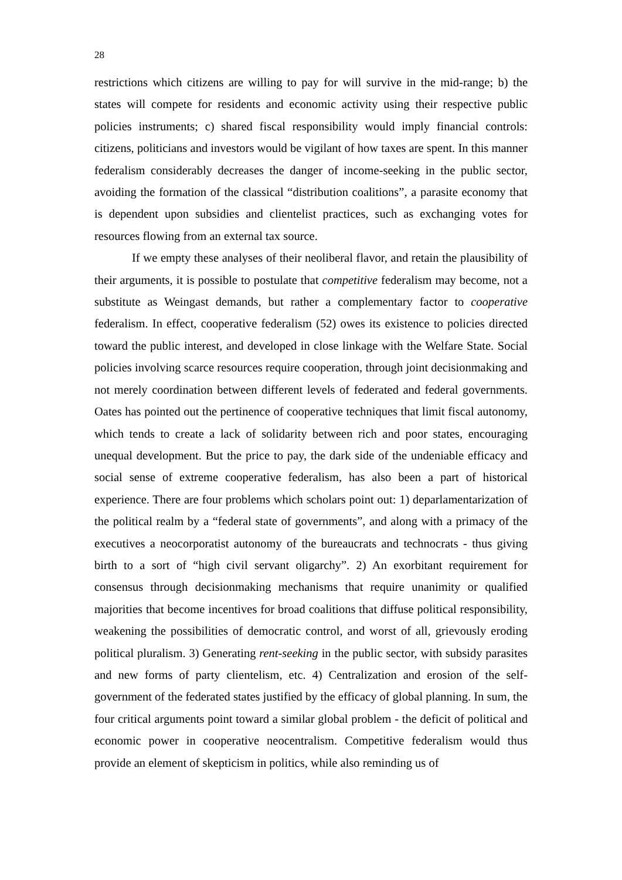28
restrictions which citizens are willing to pay for will survive in the mid-range; b) the states will compete for residents and economic activity using their respective public policies instruments; c) shared fiscal responsibility would imply financial controls: citizens, politicians and investors would be vigilant of how taxes are spent. In this manner federalism considerably decreases the danger of income-seeking in the public sector, avoiding the formation of the classical “distribution coalitions”, a parasite economy that is dependent upon subsidies and clientelist practices, such as exchanging votes for resources flowing from an external tax source.
If we empty these analyses of their neoliberal flavor, and retain the plausibility of their arguments, it is possible to postulate that competitive federalism may become, not a substitute as Weingast demands, but rather a complementary factor to cooperative federalism. In effect, cooperative federalism (52) owes its existence to policies directed toward the public interest, and developed in close linkage with the Welfare State. Social policies involving scarce resources require cooperation, through joint decisionmaking and not merely coordination between different levels of federated and federal governments. Oates has pointed out the pertinence of cooperative techniques that limit fiscal autonomy, which tends to create a lack of solidarity between rich and poor states, encouraging unequal development. But the price to pay, the dark side of the undeniable efficacy and social sense of extreme cooperative federalism, has also been a part of historical experience. There are four problems which scholars point out: 1) deparlamentarization of the political realm by a “federal state of governments”, and along with a primacy of the executives a neocorporatist autonomy of the bureaucrats and technocrats - thus giving birth to a sort of “high civil servant oligarchy”. 2) An exorbitant requirement for consensus through decisionmaking mechanisms that require unanimity or qualified majorities that become incentives for broad coalitions that diffuse political responsibility, weakening the possibilities of democratic control, and worst of all, grievously eroding political pluralism. 3) Generating rent-seeking in the public sector, with subsidy parasites and new forms of party clientelism, etc. 4) Centralization and erosion of the self-government of the federated states justified by the efficacy of global planning. In sum, the four critical arguments point toward a similar global problem - the deficit of political and economic power in cooperative neocentralism. Competitive federalism would thus provide an element of skepticism in politics, while also reminding us of